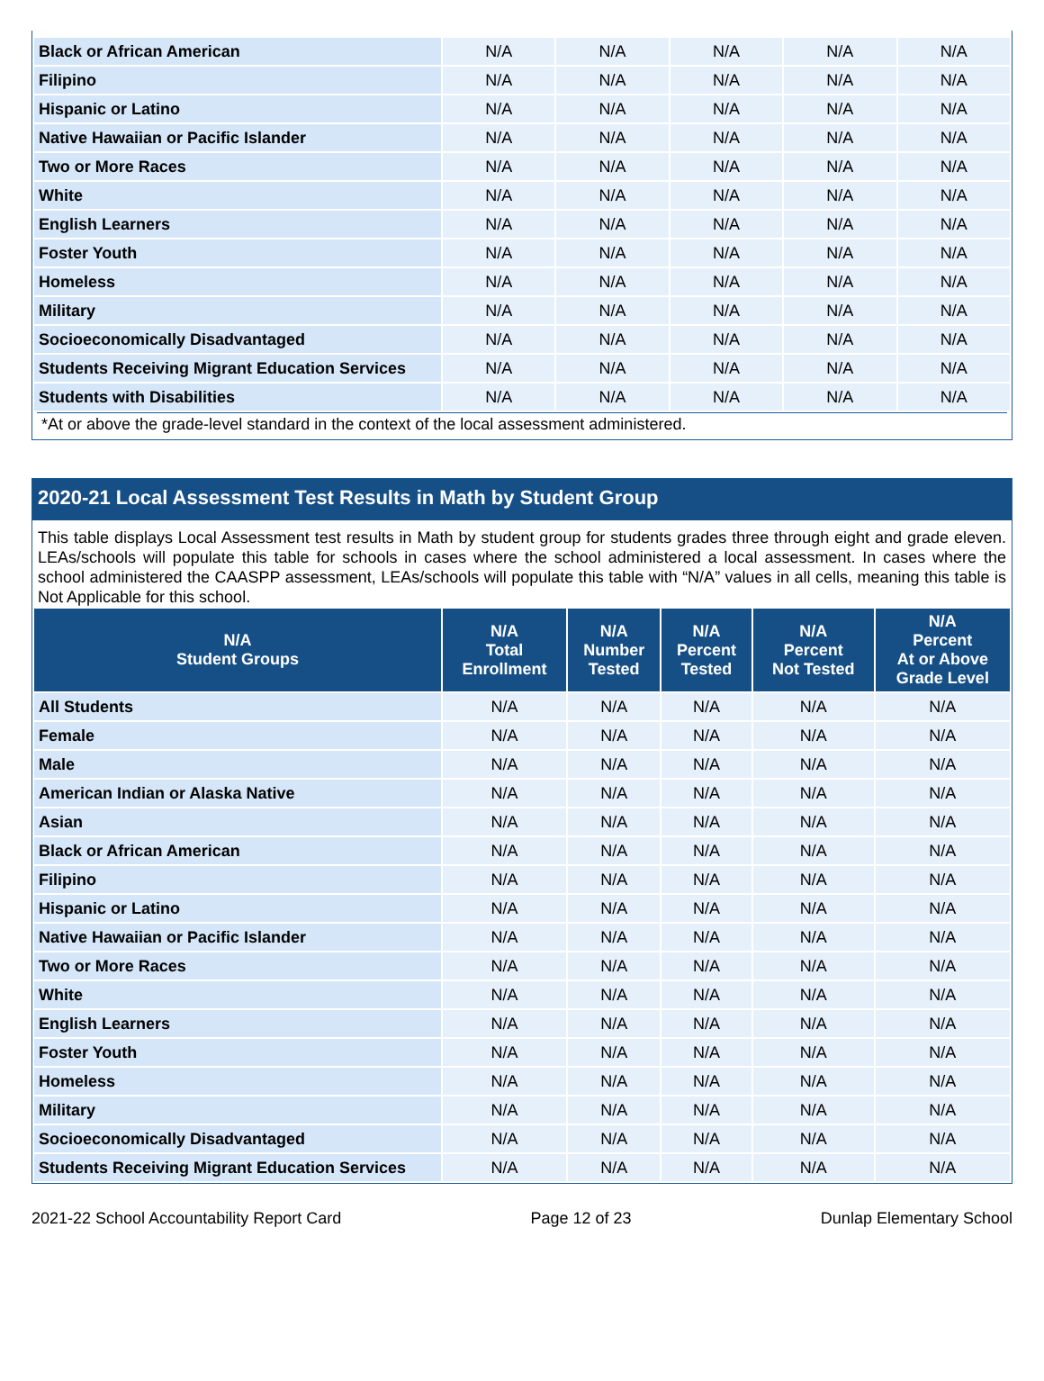| Black or African American | N/A | N/A | N/A | N/A | N/A |
| Filipino | N/A | N/A | N/A | N/A | N/A |
| Hispanic or Latino | N/A | N/A | N/A | N/A | N/A |
| Native Hawaiian or Pacific Islander | N/A | N/A | N/A | N/A | N/A |
| Two or More Races | N/A | N/A | N/A | N/A | N/A |
| White | N/A | N/A | N/A | N/A | N/A |
| English Learners | N/A | N/A | N/A | N/A | N/A |
| Foster Youth | N/A | N/A | N/A | N/A | N/A |
| Homeless | N/A | N/A | N/A | N/A | N/A |
| Military | N/A | N/A | N/A | N/A | N/A |
| Socioeconomically Disadvantaged | N/A | N/A | N/A | N/A | N/A |
| Students Receiving Migrant Education Services | N/A | N/A | N/A | N/A | N/A |
| Students with Disabilities | N/A | N/A | N/A | N/A | N/A |
*At or above the grade-level standard in the context of the local assessment administered.
2020-21 Local Assessment Test Results in Math by Student Group
This table displays Local Assessment test results in Math by student group for students grades three through eight and grade eleven. LEAs/schools will populate this table for schools in cases where the school administered a local assessment. In cases where the school administered the CAASPP assessment, LEAs/schools will populate this table with “N/A” values in all cells, meaning this table is Not Applicable for this school.
| N/A Student Groups | N/A Total Enrollment | N/A Number Tested | N/A Percent Tested | N/A Percent Not Tested | N/A Percent At or Above Grade Level |
| --- | --- | --- | --- | --- | --- |
| All Students | N/A | N/A | N/A | N/A | N/A |
| Female | N/A | N/A | N/A | N/A | N/A |
| Male | N/A | N/A | N/A | N/A | N/A |
| American Indian or Alaska Native | N/A | N/A | N/A | N/A | N/A |
| Asian | N/A | N/A | N/A | N/A | N/A |
| Black or African American | N/A | N/A | N/A | N/A | N/A |
| Filipino | N/A | N/A | N/A | N/A | N/A |
| Hispanic or Latino | N/A | N/A | N/A | N/A | N/A |
| Native Hawaiian or Pacific Islander | N/A | N/A | N/A | N/A | N/A |
| Two or More Races | N/A | N/A | N/A | N/A | N/A |
| White | N/A | N/A | N/A | N/A | N/A |
| English Learners | N/A | N/A | N/A | N/A | N/A |
| Foster Youth | N/A | N/A | N/A | N/A | N/A |
| Homeless | N/A | N/A | N/A | N/A | N/A |
| Military | N/A | N/A | N/A | N/A | N/A |
| Socioeconomically Disadvantaged | N/A | N/A | N/A | N/A | N/A |
| Students Receiving Migrant Education Services | N/A | N/A | N/A | N/A | N/A |
2021-22 School Accountability Report Card Page 12 of 23 Dunlap Elementary School